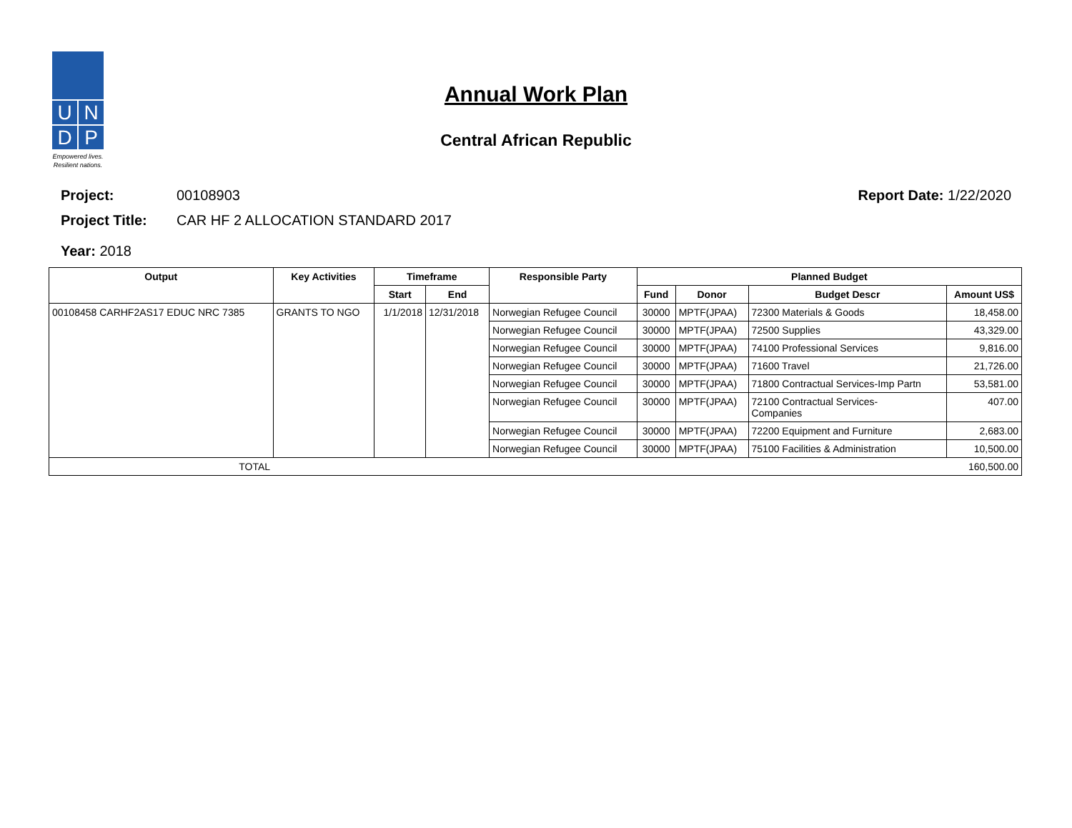U
N
D
P
Empowered lives.
Resilient nations.
Annual Work Plan
Central African Republic
Project: 00108903 Report Date: 1/22/2020
Project Title: CAR HF 2 ALLOCATION STANDARD 2017
Year: 2018
| Output | Key Activities | Timeframe | | Responsible Party | Planned Budget | | | |
| --- | --- | --- | --- | --- | --- | --- | --- | --- |
| | | Start | End | | Fund | Donor | Budget Descr | Amount US$ |
| 00108458 CARHF2AS17 EDUC NRC 7385 | GRANTS TO NGO | 1/1/2018 | 12/31/2018 | Norwegian Refugee Council | 30000 | MPTF(JPAA) | 72300 Materials & Goods | 18,458.00 |
| | | | | Norwegian Refugee Council | 30000 | MPTF(JPAA) | 72500 Supplies | 43,329.00 |
| | | | | Norwegian Refugee Council | 30000 | MPTF(JPAA) | 74100 Professional Services | 9,816.00 |
| | | | | Norwegian Refugee Council | 30000 | MPTF(JPAA) | 71600 Travel | 21,726.00 |
| | | | | Norwegian Refugee Council | 30000 | MPTF(JPAA) | 71800 Contractual Services-Imp Partn | 53,581.00 |
| | | | | Norwegian Refugee Council | 30000 | MPTF(JPAA) | 72100 Contractual Services- Companies | 407.00 |
| | | | | Norwegian Refugee Council | 30000 | MPTF(JPAA) | 72200 Equipment and Furniture | 2,683.00 |
| | | | | Norwegian Refugee Council | 30000 | MPTF(JPAA) | 75100 Facilities & Administration | 10,500.00 |
| TOTAL | | | | | | | | 160,500.00 |